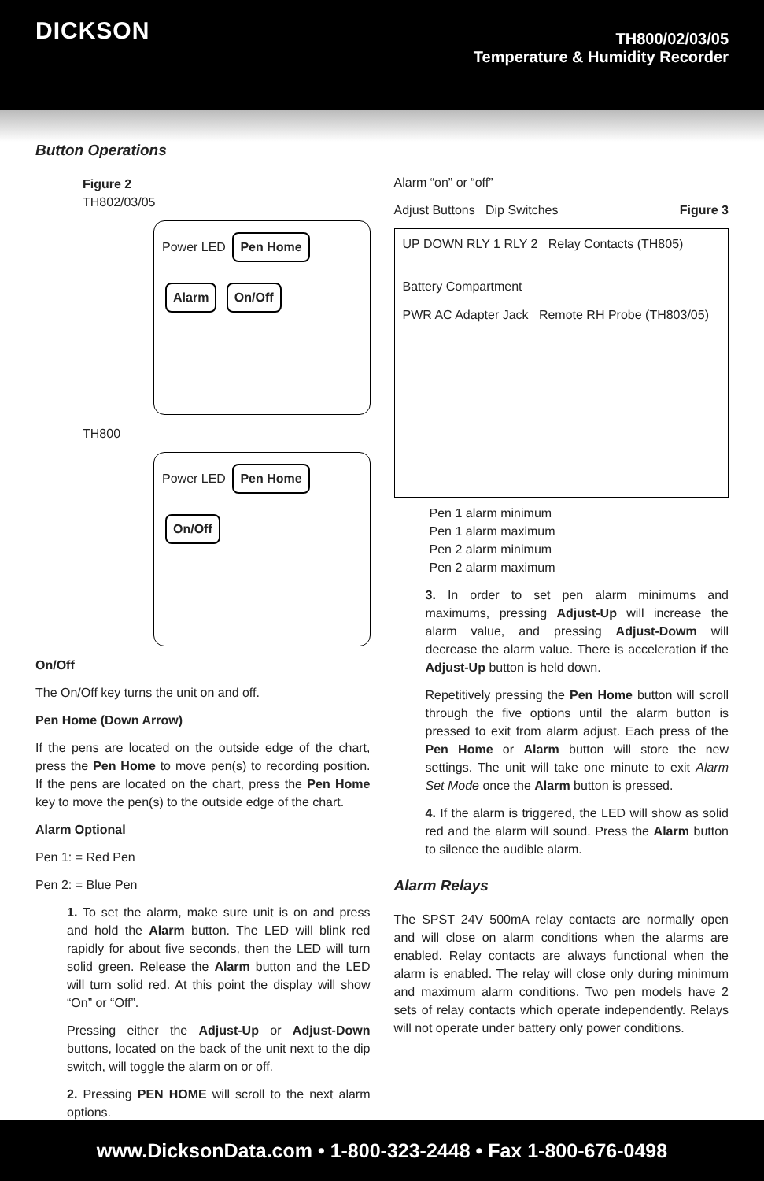DICKSON
TH800/02/03/05
Temperature & Humidity Recorder
Button Operations
Figure 2
TH802/03/05
Power LED Pen Home
Alarm On/Off
TH800
Power LED Pen Home
On/Off
On/Off
The On/Off key turns the unit on and off.
Pen Home (Down Arrow)
If the pens are located on the outside edge of the chart, press the Pen Home to move pen(s) to recording position. If the pens are located on the chart, press the Pen Home key to move the pen(s) to the outside edge of the chart.
Alarm Optional
Pen 1: = Red Pen
Pen 2: = Blue Pen
1. To set the alarm, make sure unit is on and press and hold the Alarm button. The LED will blink red rapidly for about five seconds, then the LED will turn solid green. Release the Alarm button and the LED will turn solid red. At this point the display will show “On” or “Off”.
Pressing either the Adjust-Up or Adjust-Down buttons, located on the back of the unit next to the dip switch, will toggle the alarm on or off.
2. Pressing PEN HOME will scroll to the next alarm options.
Alarm “on” or “off”
Adjust Buttons Dip Switches Figure 3
UP DOWN RLY 1 RLY 2 Relay Contacts (TH805)
Battery Compartment
PWR AC Adapter Jack Remote RH Probe (TH803/05)
Pen 1 alarm minimum
Pen 1 alarm maximum
Pen 2 alarm minimum
Pen 2 alarm maximum
3. In order to set pen alarm minimums and maximums, pressing Adjust-Up will increase the alarm value, and pressing Adjust-Dowm will decrease the alarm value. There is acceleration if the Adjust-Up button is held down.
Repetitively pressing the Pen Home button will scroll through the five options until the alarm button is pressed to exit from alarm adjust. Each press of the Pen Home or Alarm button will store the new settings. The unit will take one minute to exit Alarm Set Mode once the Alarm button is pressed.
4. If the alarm is triggered, the LED will show as solid red and the alarm will sound. Press the Alarm button to silence the audible alarm.
Alarm Relays
The SPST 24V 500mA relay contacts are normally open and will close on alarm conditions when the alarms are enabled. Relay contacts are always functional when the alarm is enabled. The relay will close only during minimum and maximum alarm conditions. Two pen models have 2 sets of relay contacts which operate independently. Relays will not operate under battery only power conditions.
www.DicksonData.com • 1-800-323-2448 • Fax 1-800-676-0498